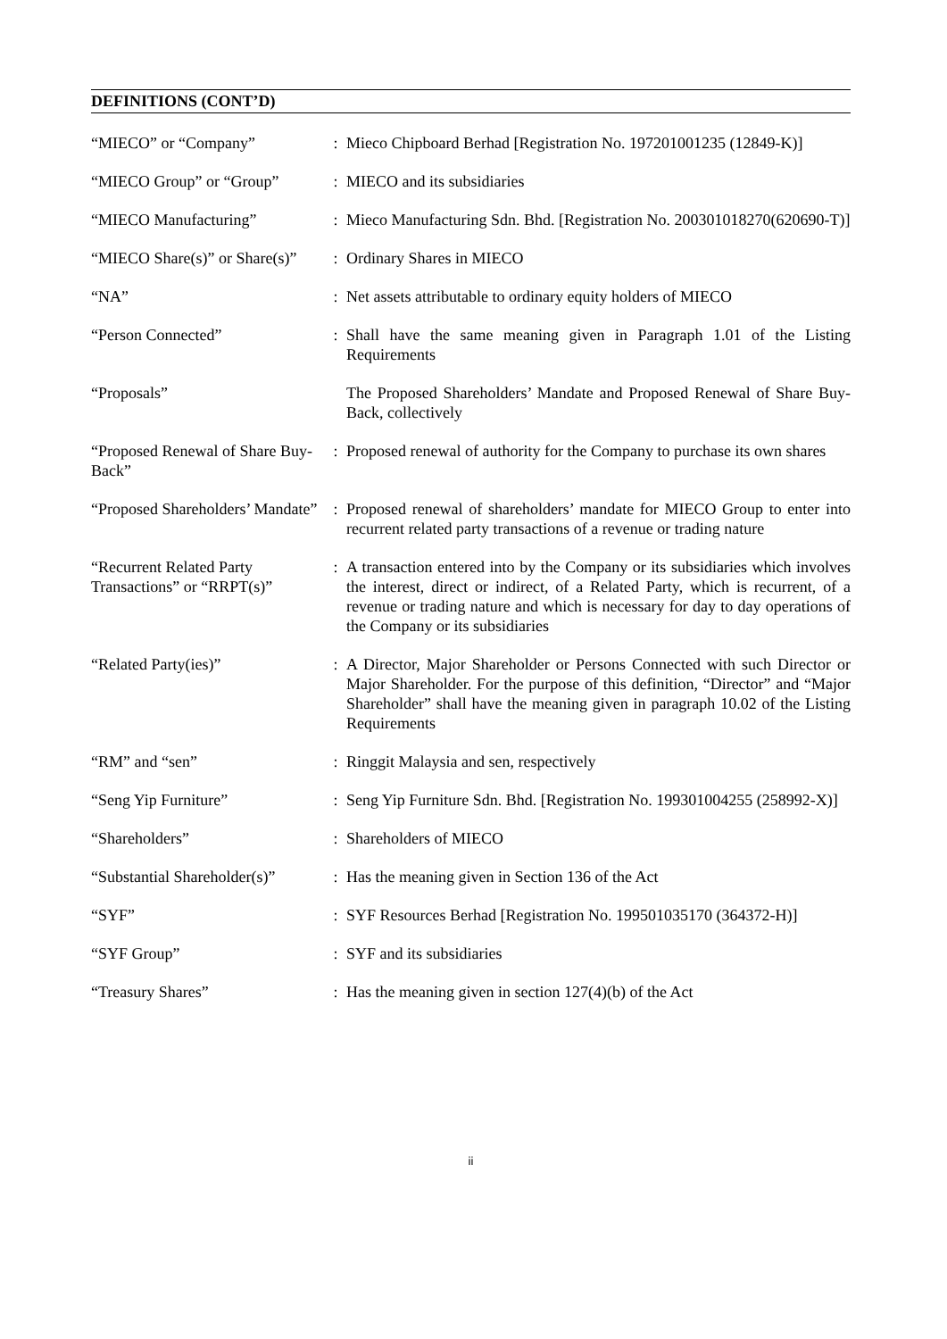DEFINITIONS (CONT’D)
| “MIECO” or “Company” | : | Mieco Chipboard Berhad [Registration No. 197201001235 (12849-K)] |
| “MIECO Group” or “Group” | : | MIECO and its subsidiaries |
| “MIECO Manufacturing” | : | Mieco Manufacturing Sdn. Bhd. [Registration No. 200301018270(620690-T)] |
| “MIECO Share(s)” or Share(s)” | : | Ordinary Shares in MIECO |
| “NA” | : | Net assets attributable to ordinary equity holders of MIECO |
| “Person Connected” | : | Shall have the same meaning given in Paragraph 1.01 of the Listing Requirements |
| “Proposals” | | The Proposed Shareholders’ Mandate and Proposed Renewal of Share Buy-Back, collectively |
| “Proposed Renewal of Share Buy-Back” | : | Proposed renewal of authority for the Company to purchase its own shares |
| “Proposed Shareholders’ Mandate” | : | Proposed renewal of shareholders’ mandate for MIECO Group to enter into recurrent related party transactions of a revenue or trading nature |
| “Recurrent Related Party Transactions” or “RRPT(s)” | : | A transaction entered into by the Company or its subsidiaries which involves the interest, direct or indirect, of a Related Party, which is recurrent, of a revenue or trading nature and which is necessary for day to day operations of the Company or its subsidiaries |
| “Related Party(ies)” | : | A Director, Major Shareholder or Persons Connected with such Director or Major Shareholder. For the purpose of this definition, “Director” and “Major Shareholder” shall have the meaning given in paragraph 10.02 of the Listing Requirements |
| “RM” and “sen” | : | Ringgit Malaysia and sen, respectively |
| “Seng Yip Furniture” | : | Seng Yip Furniture Sdn. Bhd. [Registration No. 199301004255 (258992-X)] |
| “Shareholders” | : | Shareholders of MIECO |
| “Substantial Shareholder(s)” | : | Has the meaning given in Section 136 of the Act |
| “SYF” | : | SYF Resources Berhad [Registration No. 199501035170 (364372-H)] |
| “SYF Group” | : | SYF and its subsidiaries |
| “Treasury Shares” | : | Has the meaning given in section 127(4)(b) of the Act |
ii